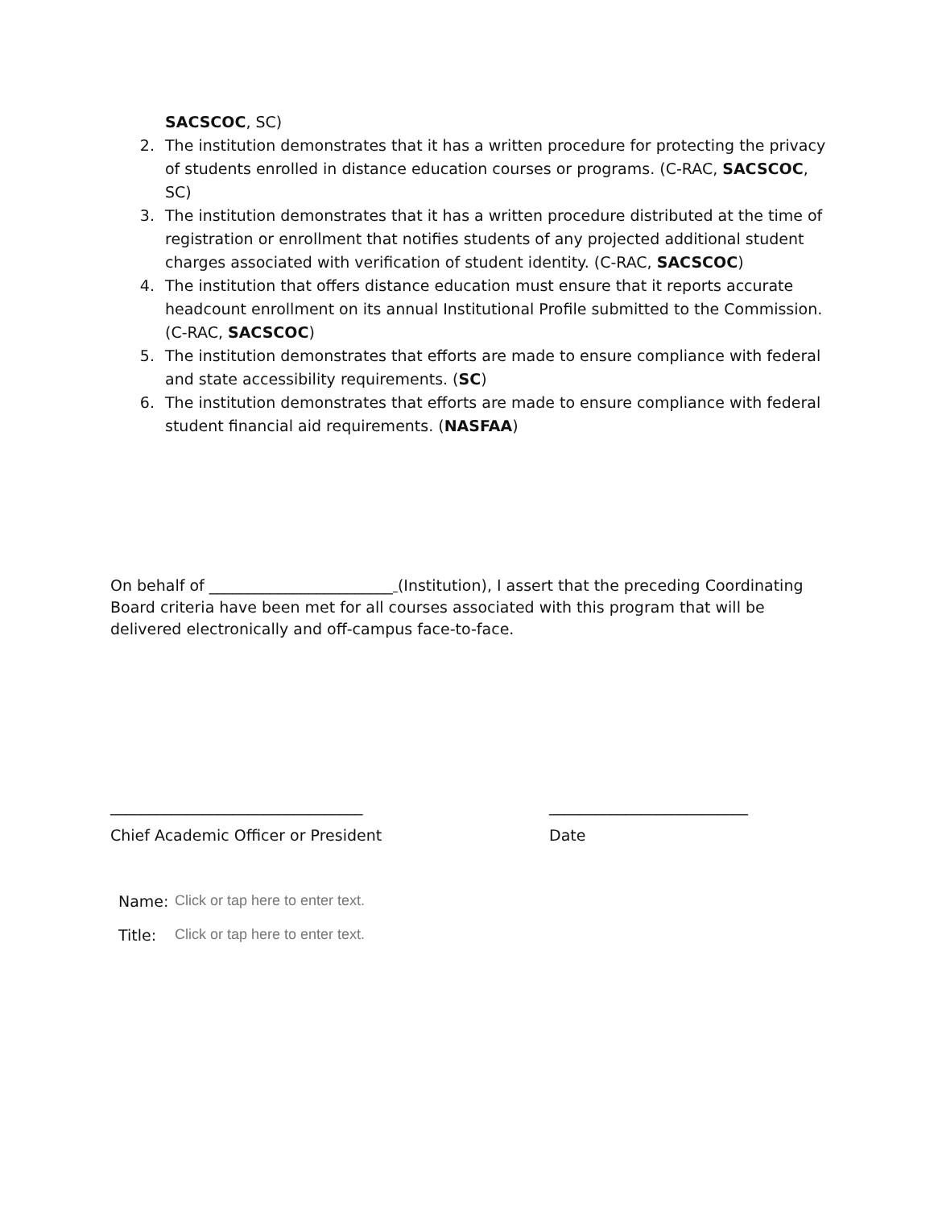SACSCOC, SC)
2. The institution demonstrates that it has a written procedure for protecting the privacy of students enrolled in distance education courses or programs. (C-RAC, SACSCOC, SC)
3. The institution demonstrates that it has a written procedure distributed at the time of registration or enrollment that notifies students of any projected additional student charges associated with verification of student identity. (C-RAC, SACSCOC)
4. The institution that offers distance education must ensure that it reports accurate headcount enrollment on its annual Institutional Profile submitted to the Commission. (C-RAC, SACSCOC)
5. The institution demonstrates that efforts are made to ensure compliance with federal and state accessibility requirements. (SC)
6. The institution demonstrates that efforts are made to ensure compliance with federal student financial aid requirements. (NASFAA)
On behalf of ________________________ (Institution), I assert that the preceding Coordinating Board criteria have been met for all courses associated with this program that will be delivered electronically and off-campus face-to-face.
_________________________________ __________________________
Chief Academic Officer or President Date
Name: Click or tap here to enter text.
Title: Click or tap here to enter text.